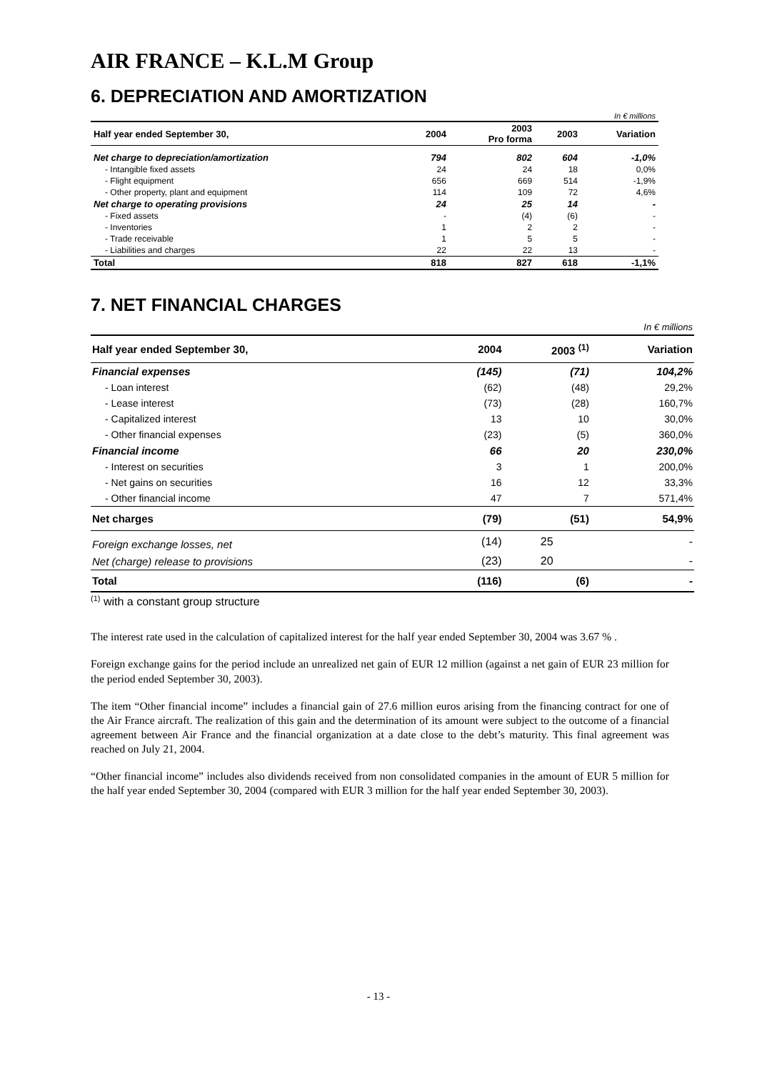AIR FRANCE – K.L.M Group
6. DEPRECIATION AND AMORTIZATION
| In € millions | | | | |
| Half year ended September 30, | 2004 | 2003 Pro forma | 2003 | Variation |
| Net charge to depreciation/amortization | 794 | 802 | 604 | -1,0% |
| - Intangible fixed assets | 24 | 24 | 18 | 0,0% |
| - Flight equipment | 656 | 669 | 514 | -1,9% |
| - Other property, plant and equipment | 114 | 109 | 72 | 4,6% |
| Net charge to operating provisions | 24 | 25 | 14 | - |
| - Fixed assets | - | (4) | (6) | - |
| - Inventories | 1 | 2 | 2 | - |
| - Trade receivable | 1 | 5 | 5 | - |
| - Liabilities and charges | 22 | 22 | 13 | - |
| Total | 818 | 827 | 618 | -1,1% |
7. NET FINANCIAL CHARGES
| In € millions | | | |
| Half year ended September 30, | 2004 | 2003 <sup>(1)</sup> | Variation |
| Financial expenses | (145) | (71) | 104,2% |
| - Loan interest | (62) | (48) | 29,2% |
| - Lease interest | (73) | (28) | 160,7% |
| - Capitalized interest | 13 | 10 | 30,0% |
| - Other financial expenses | (23) | (5) | 360,0% |
| Financial income | 66 | 20 | 230,0% |
| - Interest on securities | 3 | 1 | 200,0% |
| - Net gains on securities | 16 | 12 | 33,3% |
| - Other financial income | 47 | 7 | 571,4% |
| Net charges | (79) | (51) | 54,9% |
| Foreign exchange losses, net | (14) | 25 | - |
| Net (charge) release to provisions | (23) | 20 | - |
| Total | (116) | (6) | - |
<sup>(1)</sup> with a constant group structure
The interest rate used in the calculation of capitalized interest for the half year ended September 30, 2004 was 3.67 % .
Foreign exchange gains for the period include an unrealized net gain of EUR 12 million (against a net gain of EUR 23 million for the period ended September 30, 2003).
The item “Other financial income” includes a financial gain of 27.6 million euros arising from the financing contract for one of the Air France aircraft. The realization of this gain and the determination of its amount were subject to the outcome of a financial agreement between Air France and the financial organization at a date close to the debt’s maturity. This final agreement was reached on July 21, 2004.
“Other financial income” includes also dividends received from non consolidated companies in the amount of EUR 5 million for the half year ended September 30, 2004 (compared with EUR 3 million for the half year ended September 30, 2003).
- 13 -